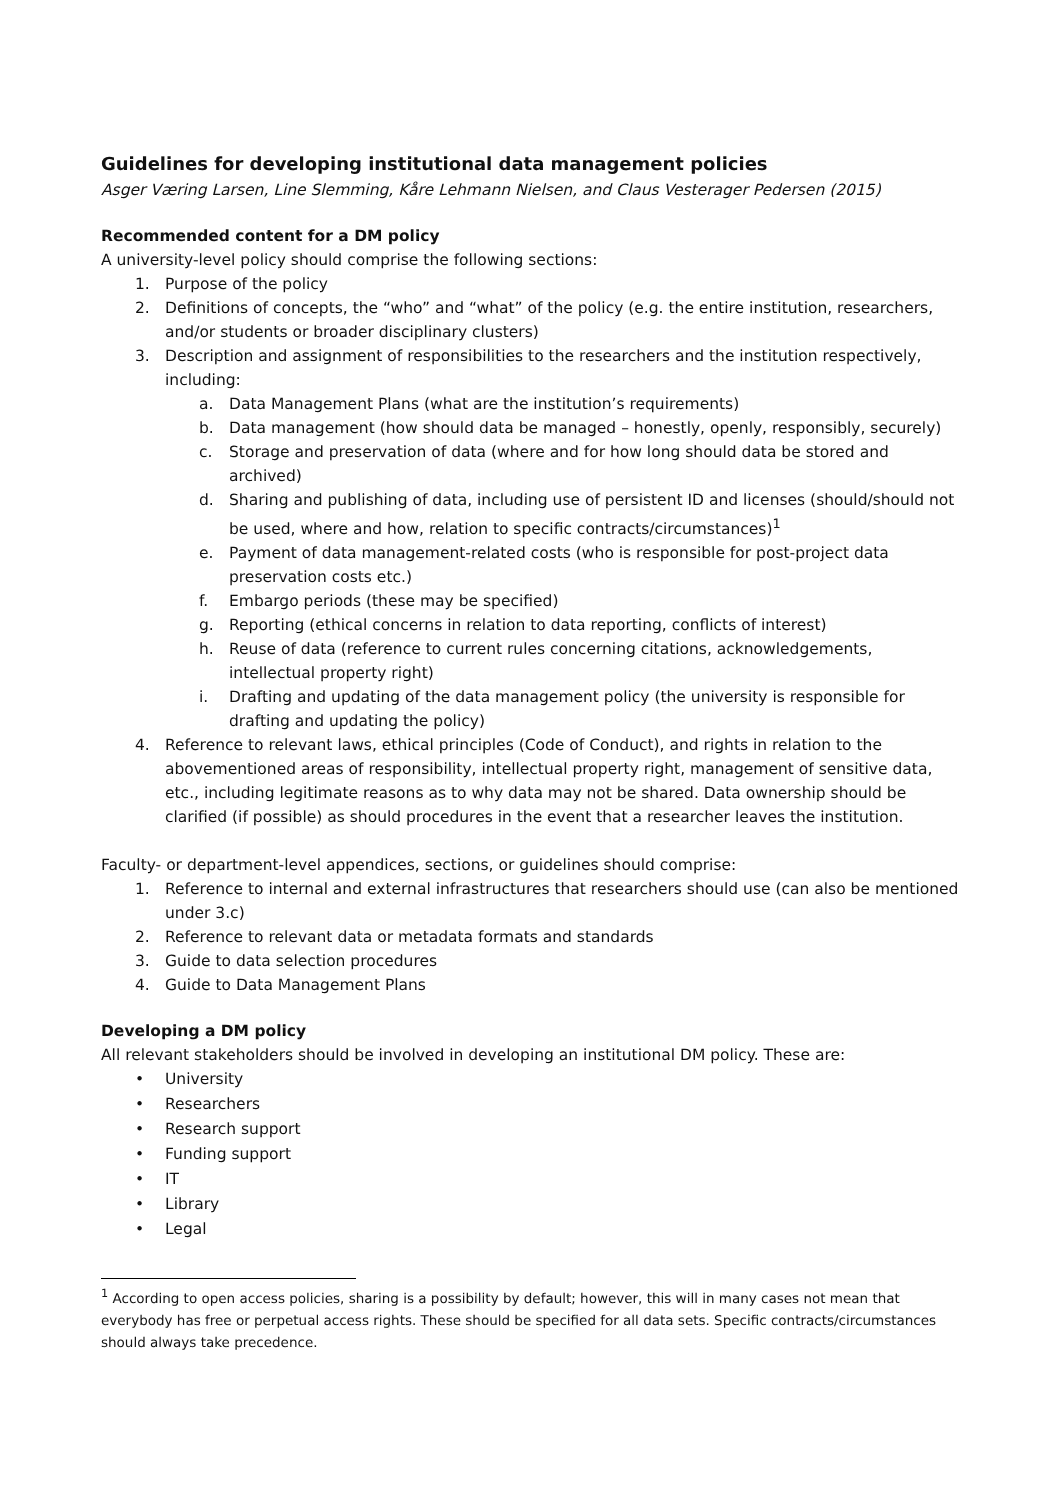Guidelines for developing institutional data management policies
Asger Væring Larsen, Line Slemming, Kåre Lehmann Nielsen, and Claus Vesterager Pedersen (2015)
Recommended content for a DM policy
A university-level policy should comprise the following sections:
1. Purpose of the policy
2. Definitions of concepts, the “who” and “what” of the policy (e.g. the entire institution, researchers, and/or students or broader disciplinary clusters)
3. Description and assignment of responsibilities to the researchers and the institution respectively, including:
a. Data Management Plans (what are the institution’s requirements)
b. Data management (how should data be managed – honestly, openly, responsibly, securely)
c. Storage and preservation of data (where and for how long should data be stored and archived)
d. Sharing and publishing of data, including use of persistent ID and licenses (should/should not be used, where and how, relation to specific contracts/circumstances)<sup>1</sup>
e. Payment of data management-related costs (who is responsible for post-project data preservation costs etc.)
f. Embargo periods (these may be specified)
g. Reporting (ethical concerns in relation to data reporting, conflicts of interest)
h. Reuse of data (reference to current rules concerning citations, acknowledgements, intellectual property right)
i. Drafting and updating of the data management policy (the university is responsible for drafting and updating the policy)
4. Reference to relevant laws, ethical principles (Code of Conduct), and rights in relation to the abovementioned areas of responsibility, intellectual property right, management of sensitive data, etc., including legitimate reasons as to why data may not be shared. Data ownership should be clarified (if possible) as should procedures in the event that a researcher leaves the institution.
Faculty- or department-level appendices, sections, or guidelines should comprise:
1. Reference to internal and external infrastructures that researchers should use (can also be mentioned under 3.c)
2. Reference to relevant data or metadata formats and standards
3. Guide to data selection procedures
4. Guide to Data Management Plans
Developing a DM policy
All relevant stakeholders should be involved in developing an institutional DM policy. These are:
• University
• Researchers
• Research support
• Funding support
• IT
• Library
• Legal
<sup>1</sup> According to open access policies, sharing is a possibility by default; however, this will in many cases not mean that everybody has free or perpetual access rights. These should be specified for all data sets. Specific contracts/circumstances should always take precedence.